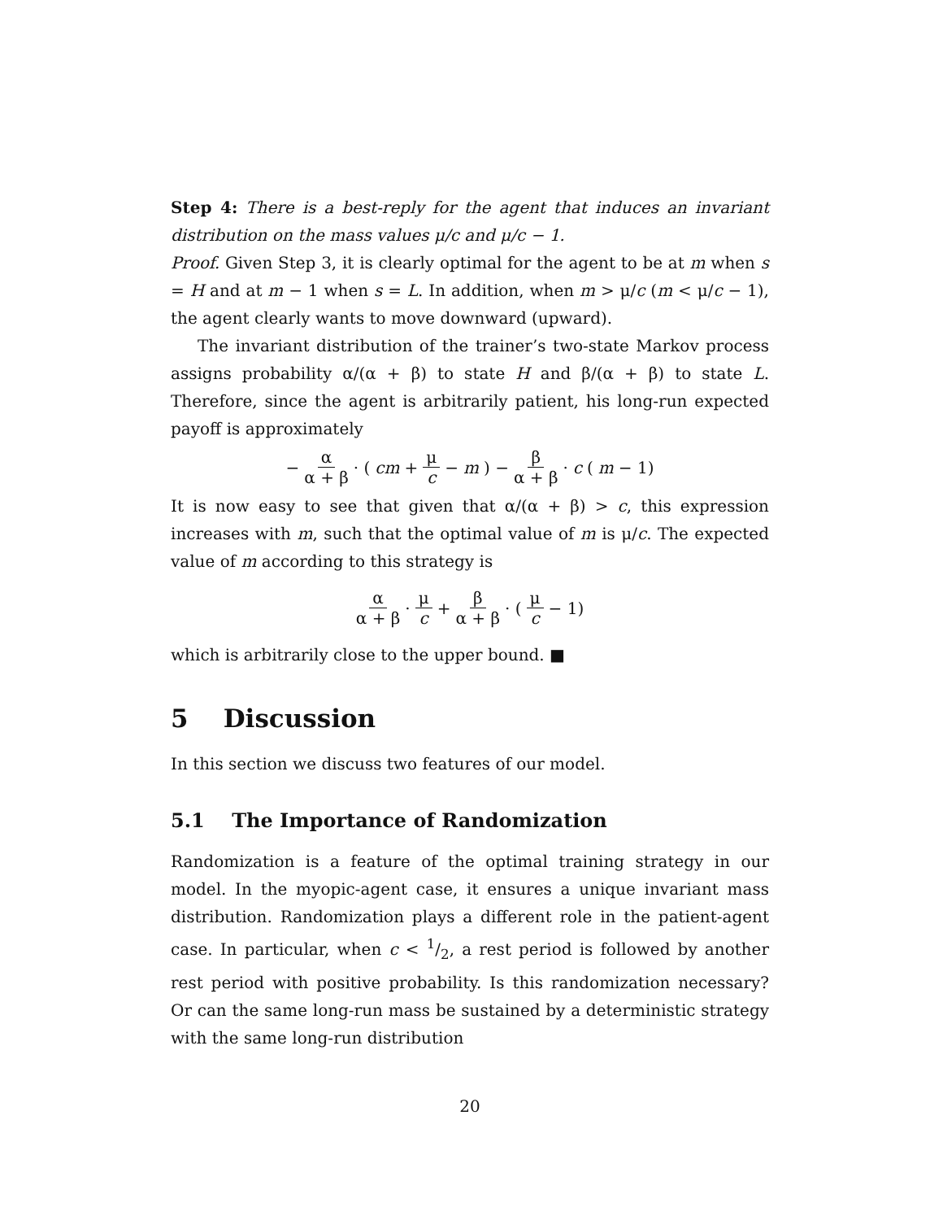Step 4: There is a best-reply for the agent that induces an invariant distribution on the mass values μ/c and μ/c − 1.
Proof. Given Step 3, it is clearly optimal for the agent to be at m when s = H and at m − 1 when s = L. In addition, when m > μ/c (m < μ/c − 1), the agent clearly wants to move downward (upward).
The invariant distribution of the trainer’s two-state Markov process assigns probability α/(α + β) to state H and β/(α + β) to state L. Therefore, since the agent is arbitrarily patient, his long-run expected payoff is approximately
− α α + β · (cm + μ c − m) − β α + β · c (m − 1)
It is now easy to see that given that α/(α + β) > c, this expression increases with m, such that the optimal value of m is μ/c. The expected value of m according to this strategy is
α α + β · μ c + β α + β · (μ c − 1)
which is arbitrarily close to the upper bound. ■
5 Discussion
In this section we discuss two features of our model.
5.1 The Importance of Randomization
Randomization is a feature of the optimal training strategy in our model. In the myopic-agent case, it ensures a unique invariant mass distribution. Randomization plays a different role in the patient-agent case. In particular, when c < 1/2, a rest period is followed by another rest period with positive probability. Is this randomization necessary? Or can the same long-run mass be sustained by a deterministic strategy with the same long-run distribution
20